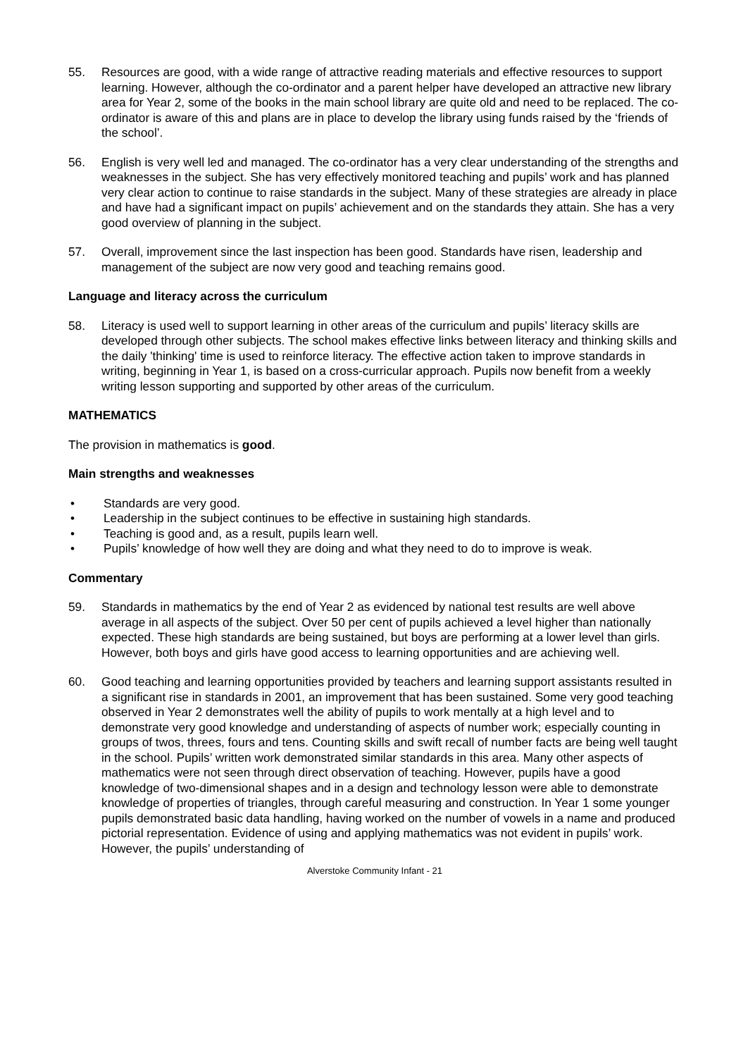55. Resources are good, with a wide range of attractive reading materials and effective resources to support learning. However, although the co-ordinator and a parent helper have developed an attractive new library area for Year 2, some of the books in the main school library are quite old and need to be replaced. The co-ordinator is aware of this and plans are in place to develop the library using funds raised by the ‘friends of the school’.
56. English is very well led and managed. The co-ordinator has a very clear understanding of the strengths and weaknesses in the subject. She has very effectively monitored teaching and pupils’ work and has planned very clear action to continue to raise standards in the subject. Many of these strategies are already in place and have had a significant impact on pupils’ achievement and on the standards they attain. She has a very good overview of planning in the subject.
57. Overall, improvement since the last inspection has been good. Standards have risen, leadership and management of the subject are now very good and teaching remains good.
Language and literacy across the curriculum
58. Literacy is used well to support learning in other areas of the curriculum and pupils’ literacy skills are developed through other subjects. The school makes effective links between literacy and thinking skills and the daily 'thinking' time is used to reinforce literacy. The effective action taken to improve standards in writing, beginning in Year 1, is based on a cross-curricular approach. Pupils now benefit from a weekly writing lesson supporting and supported by other areas of the curriculum.
MATHEMATICS
The provision in mathematics is good.
Main strengths and weaknesses
• Standards are very good.
• Leadership in the subject continues to be effective in sustaining high standards.
• Teaching is good and, as a result, pupils learn well.
• Pupils’ knowledge of how well they are doing and what they need to do to improve is weak.
Commentary
59. Standards in mathematics by the end of Year 2 as evidenced by national test results are well above average in all aspects of the subject. Over 50 per cent of pupils achieved a level higher than nationally expected. These high standards are being sustained, but boys are performing at a lower level than girls. However, both boys and girls have good access to learning opportunities and are achieving well.
60. Good teaching and learning opportunities provided by teachers and learning support assistants resulted in a significant rise in standards in 2001, an improvement that has been sustained. Some very good teaching observed in Year 2 demonstrates well the ability of pupils to work mentally at a high level and to demonstrate very good knowledge and understanding of aspects of number work; especially counting in groups of twos, threes, fours and tens. Counting skills and swift recall of number facts are being well taught in the school. Pupils’ written work demonstrated similar standards in this area. Many other aspects of mathematics were not seen through direct observation of teaching. However, pupils have a good knowledge of two-dimensional shapes and in a design and technology lesson were able to demonstrate knowledge of properties of triangles, through careful measuring and construction. In Year 1 some younger pupils demonstrated basic data handling, having worked on the number of vowels in a name and produced pictorial representation. Evidence of using and applying mathematics was not evident in pupils’ work. However, the pupils’ understanding of
Alverstoke Community Infant - 21